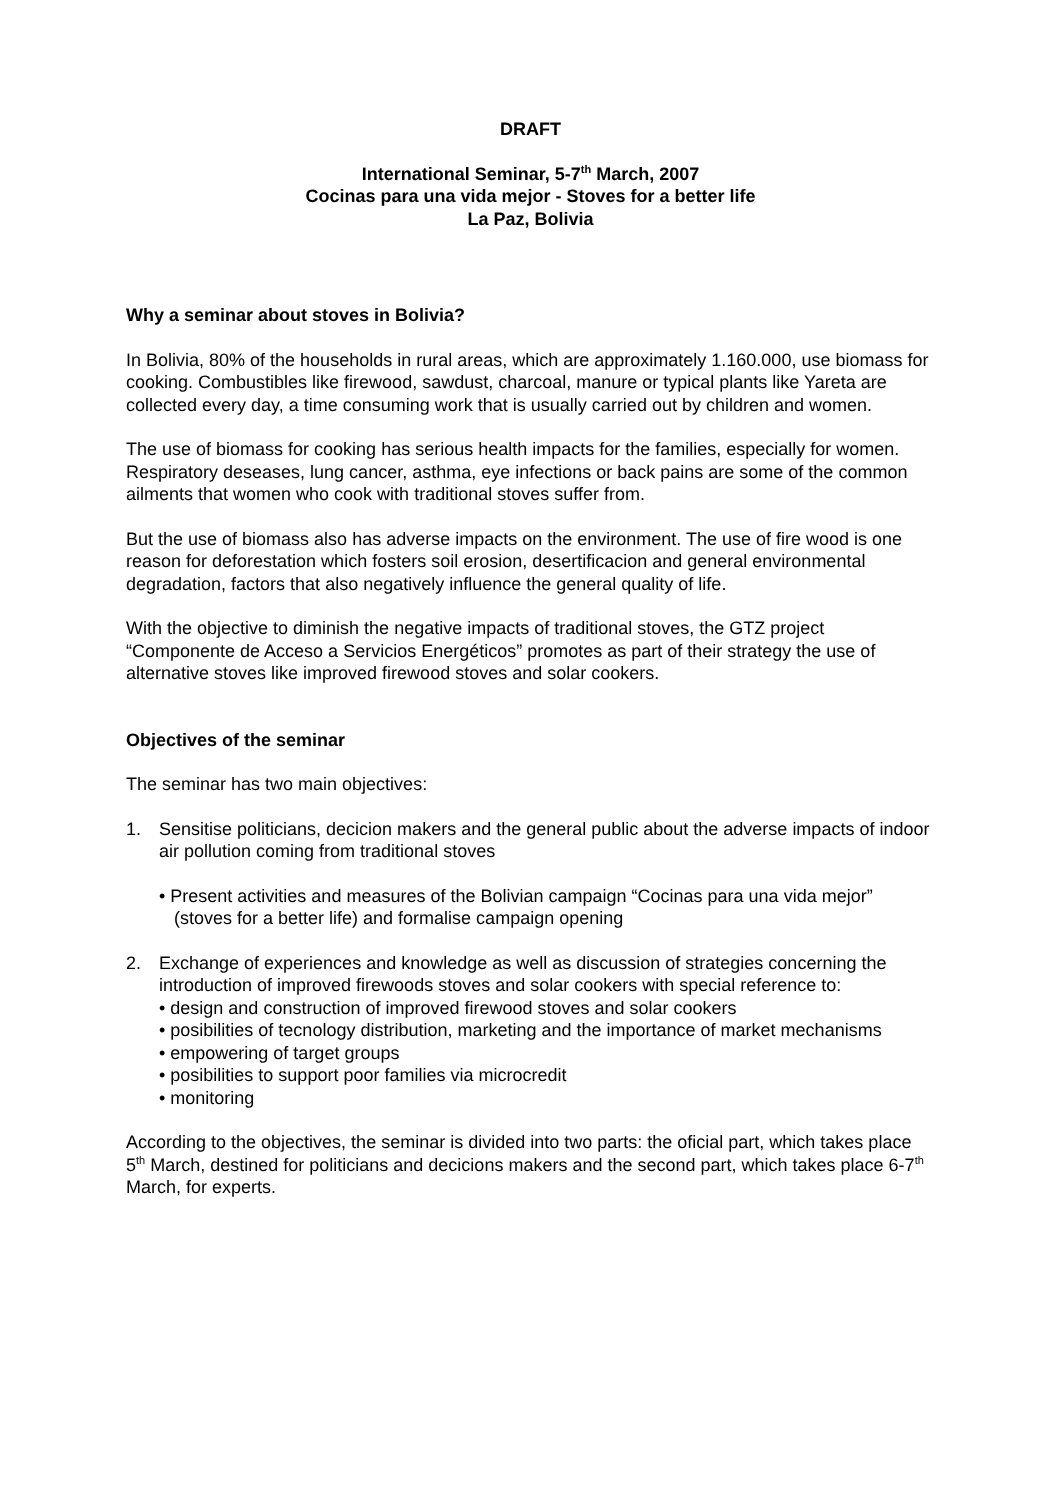DRAFT
International Seminar, 5-7<sup>th</sup> March, 2007
Cocinas para una vida mejor - Stoves for a better life
La Paz, Bolivia
Why a seminar about stoves in Bolivia?
In Bolivia, 80% of the households in rural areas, which are approximately 1.160.000, use biomass for cooking. Combustibles like firewood, sawdust, charcoal, manure or typical plants like Yareta are collected every day, a time consuming work that is usually carried out by children and women.
The use of biomass for cooking has serious health impacts for the families, especially for women. Respiratory deseases, lung cancer, asthma, eye infections or back pains are some of the common ailments that women who cook with traditional stoves suffer from.
But the use of biomass also has adverse impacts on the environment. The use of fire wood is one reason for deforestation which fosters soil erosion, desertificacion and general environmental degradation, factors that also negatively influence the general quality of life.
With the objective to diminish the negative impacts of traditional stoves, the GTZ project “Componente de Acceso a Servicios Energéticos” promotes as part of their strategy the use of alternative stoves like improved firewood stoves and solar cookers.
Objectives of the seminar
The seminar has two main objectives:
1. Sensitise politicians, decicion makers and the general public about the adverse impacts of indoor air pollution coming from traditional stoves
• Present activities and measures of the Bolivian campaign “Cocinas para una vida mejor” (stoves for a better life) and formalise campaign opening
2. Exchange of experiences and knowledge as well as discussion of strategies concerning the introduction of improved firewoods stoves and solar cookers with special reference to:
• design and construction of improved firewood stoves and solar cookers
• posibilities of tecnology distribution, marketing and the importance of market mechanisms
• empowering of target groups
• posibilities to support poor families via microcredit
• monitoring
According to the objectives, the seminar is divided into two parts: the oficial part, which takes place 5<sup>th</sup> March, destined for politicians and decicions makers and the second part, which takes place 6-7<sup>th</sup> March, for experts.